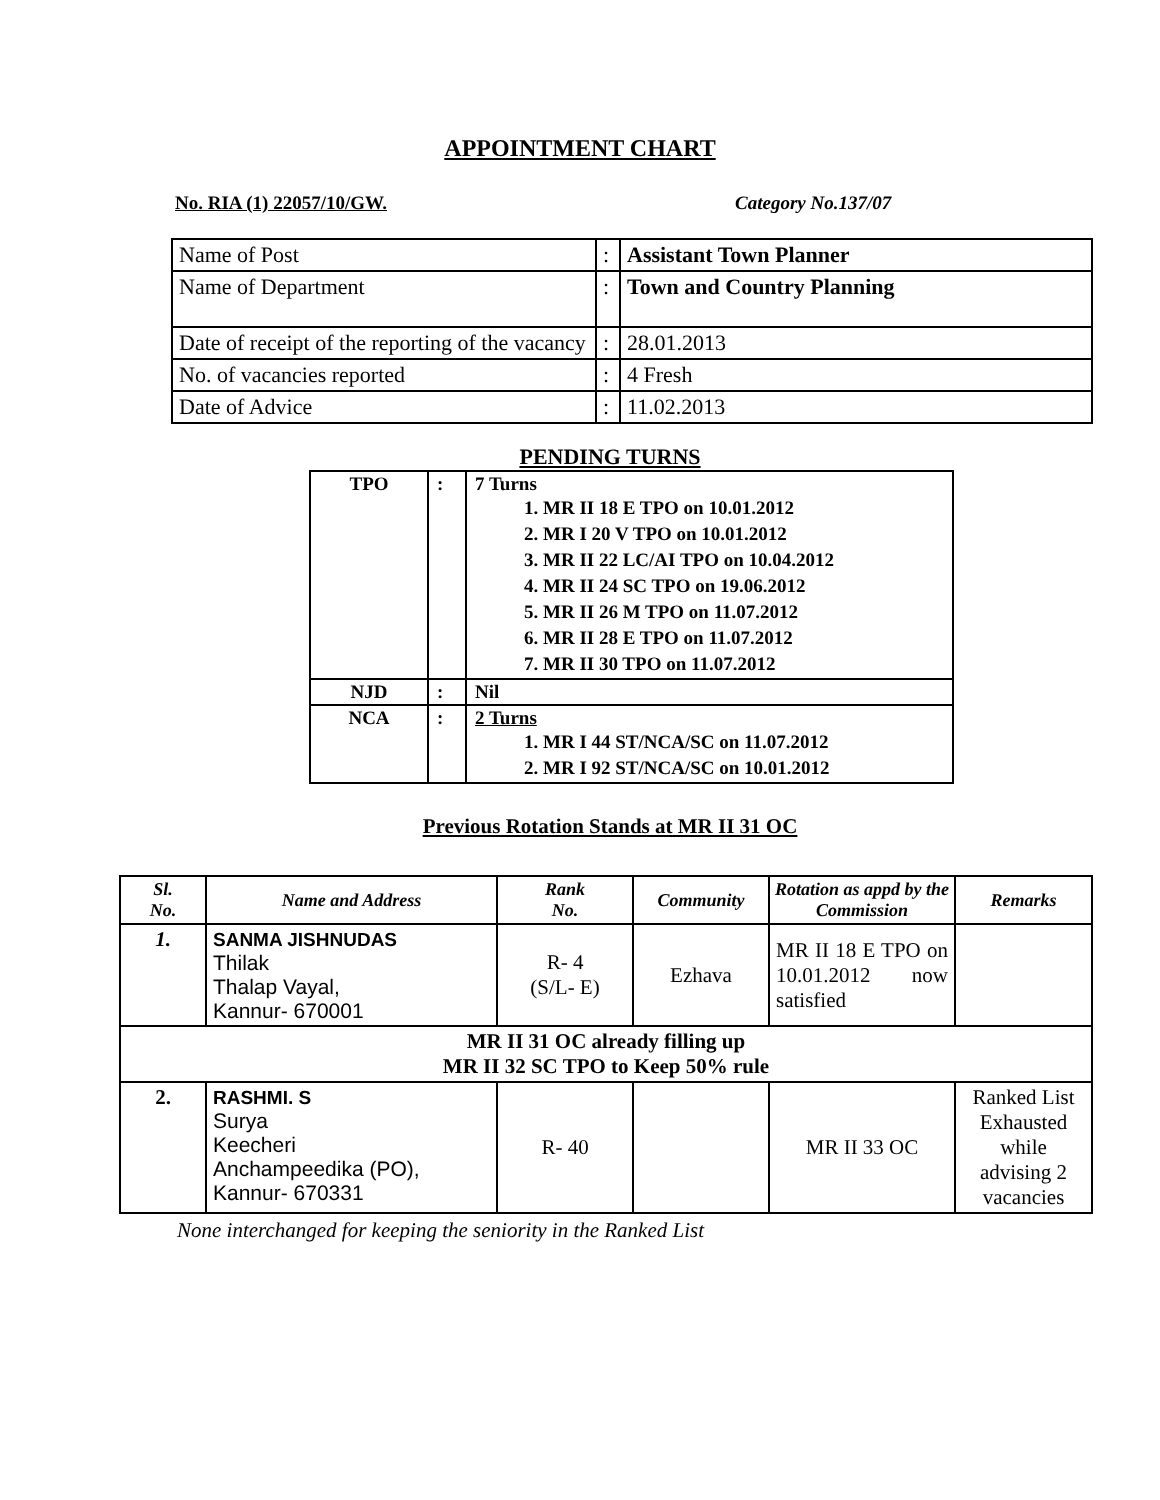APPOINTMENT CHART
No. RIA (1) 22057/10/GW. Category No.137/07
| Name of Post | : | Assistant Town Planner |
| Name of Department | : | Town and Country Planning |
| Date of receipt of the reporting of the vacancy | : | 28.01.2013 |
| No. of vacancies reported | : | 4 Fresh |
| Date of Advice | : | 11.02.2013 |
PENDING TURNS
| TPO | : | 7 Turns 1. MR II 18 E TPO on 10.01.2012 2. MR I 20 V TPO on 10.01.2012 3. MR II 22 LC/AI TPO on 10.04.2012 4. MR II 24 SC TPO on 19.06.2012 5. MR II 26 M TPO on 11.07.2012 6. MR II 28 E TPO on 11.07.2012 7. MR II 30 TPO on 11.07.2012 |
| NJD | : | Nil |
| NCA | : | 2 Turns 1. MR I 44 ST/NCA/SC on 11.07.2012 2. MR I 92 ST/NCA/SC on 10.01.2012 |
Previous Rotation Stands at MR II 31 OC
| Sl. No. | Name and Address | Rank No. | Community | Rotation as appd by the Commission | Remarks |
| --- | --- | --- | --- | --- | --- |
| 1. | SANMA JISHNUDAS Thilak Thalap Vayal, Kannur- 670001 | R- 4 (S/L- E) | Ezhava | MR II 18 E TPO on 10.01.2012 now satisfied | |
| MR II 31 OC already filling up MR II 32 SC TPO to Keep 50% rule | | | | | |
| 2. | RASHMI. S Surya Keecheri Anchampeedika (PO), Kannur- 670331 | R- 40 | | MR II 33 OC | Ranked List Exhausted while advising 2 vacancies |
None interchanged for keeping the seniority in the Ranked List